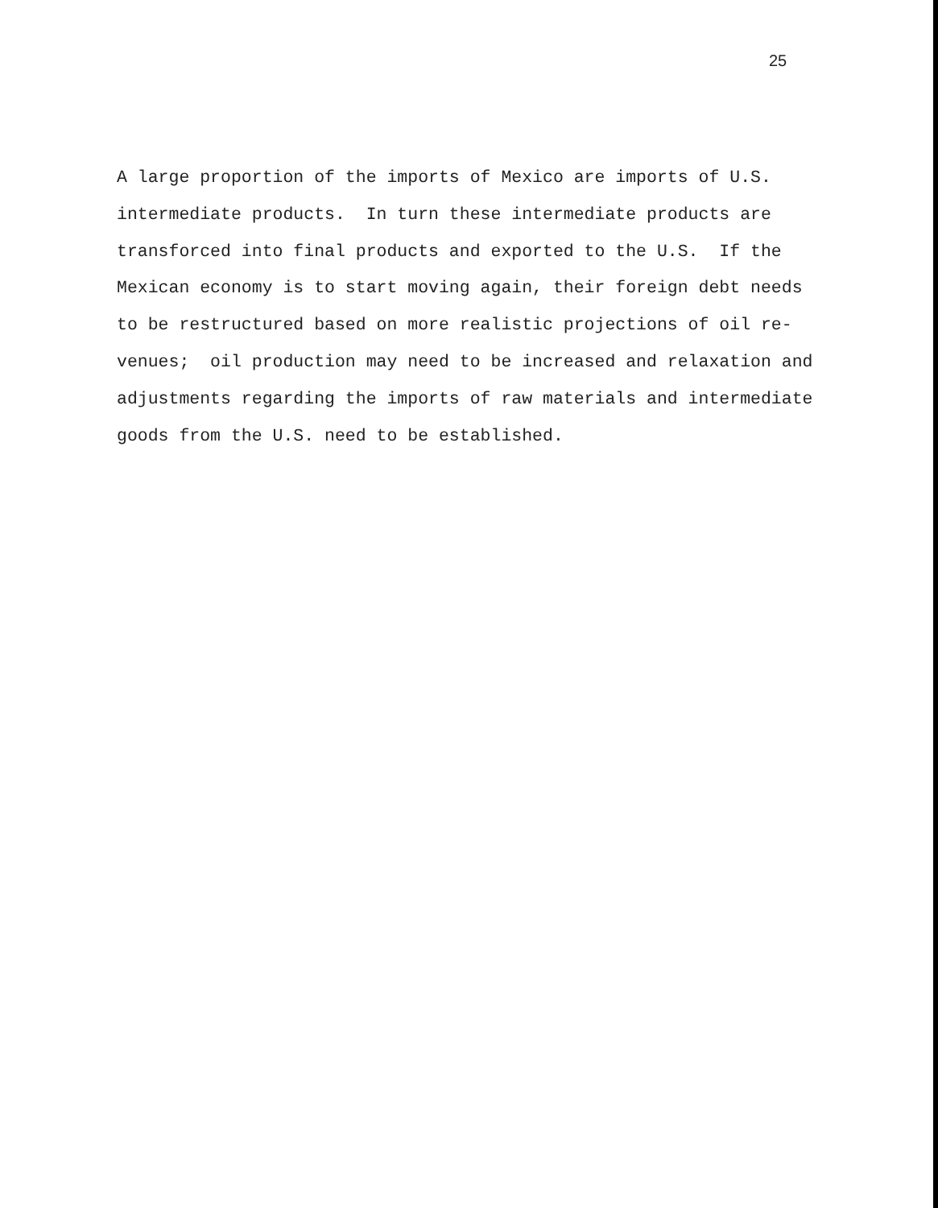25
A large proportion of the imports of Mexico are imports of U.S.
intermediate products. In turn these intermediate products are
transforced into final products and exported to the U.S. If the
Mexican economy is to start moving again, their foreign debt needs
to be restructured based on more realistic projections of oil re-
venues; oil production may need to be increased and relaxation and
adjustments regarding the imports of raw materials and intermediate
goods from the U.S. need to be established.